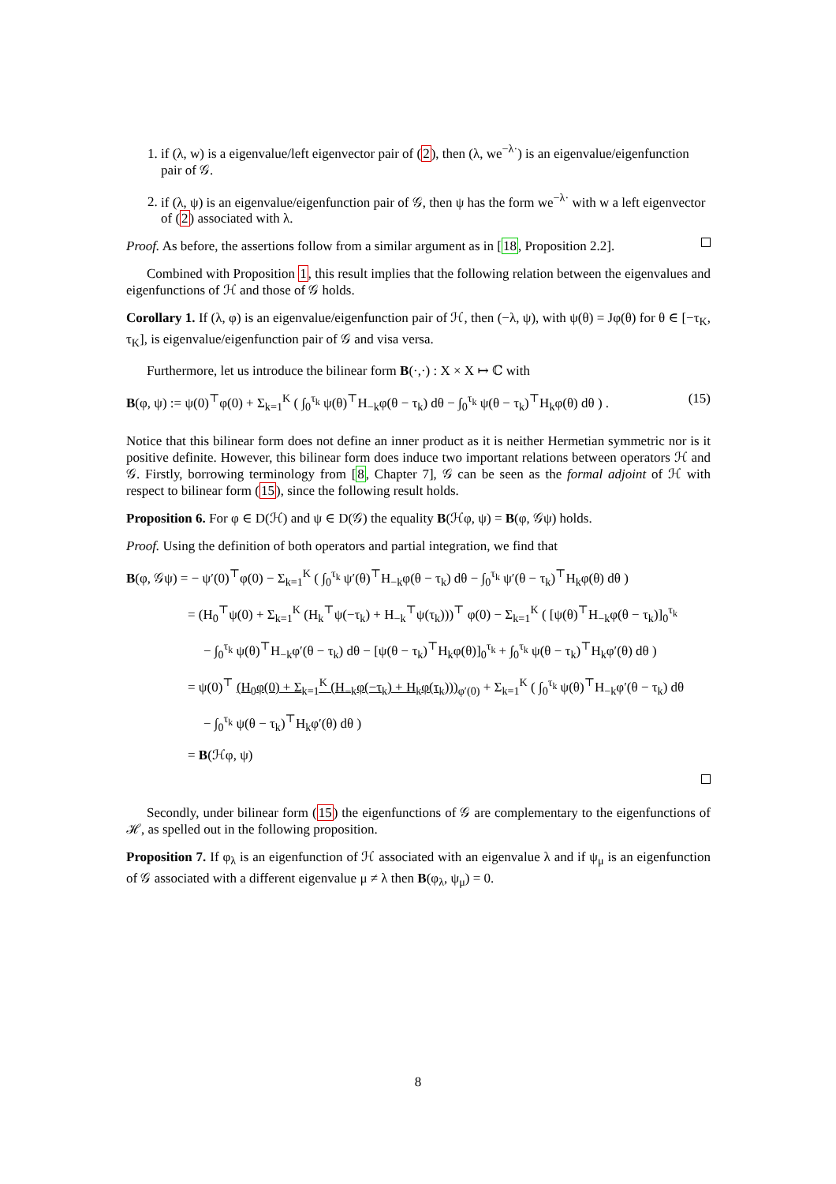1. if (λ, w) is a eigenvalue/left eigenvector pair of (2), then (λ, we<sup>−λ·</sup>) is an eigenvalue/eigenfunction pair of 𝒢.
2. if (λ, ψ) is an eigenvalue/eigenfunction pair of 𝒢, then ψ has the form we<sup>−λ·</sup> with w a left eigenvector of (2) associated with λ.
Proof. As before, the assertions follow from a similar argument as in [18, Proposition 2.2].
Combined with Proposition 1, this result implies that the following relation between the eigenvalues and eigenfunctions of ℋ and those of 𝒢 holds.
Corollary 1. If (λ, φ) is an eigenvalue/eigenfunction pair of ℋ, then (−λ, ψ), with ψ(θ) = Jφ(θ) for θ ∈ [−τ<sub>K</sub>, τ<sub>K</sub>], is eigenvalue/eigenfunction pair of 𝒢 and visa versa.
Furthermore, let us introduce the bilinear form B(·,·) : X × X ↦ ℂ with
B(φ, ψ) := ψ(0)<sup>⊤</sup>φ(0) + Σ<sub>k=1</sub><sup>K</sup> ( ∫<sub>0</sub><sup>τ<sub>k</sub></sup> ψ(θ)<sup>⊤</sup>H<sub>−k</sub>φ(θ − τ<sub>k</sub>) dθ − ∫<sub>0</sub><sup>τ<sub>k</sub></sup> ψ(θ − τ<sub>k</sub>)<sup>⊤</sup>H<sub>k</sub>φ(θ) dθ ) . (15)
Notice that this bilinear form does not define an inner product as it is neither Hermetian symmetric nor is it positive definite. However, this bilinear form does induce two important relations between operators ℋ and 𝒢. Firstly, borrowing terminology from [8, Chapter 7], 𝒢 can be seen as the formal adjoint of ℋ with respect to bilinear form (15), since the following result holds.
Proposition 6. For φ ∈ D(ℋ) and ψ ∈ D(𝒢) the equality B(ℋφ, ψ) = B(φ, 𝒢ψ) holds.
Proof. Using the definition of both operators and partial integration, we find that
B(φ, 𝒢ψ) = − ψ′(0)<sup>⊤</sup>φ(0) − Σ<sub>k=1</sub><sup>K</sup> ( ∫<sub>0</sub><sup>τ<sub>k</sub></sup> ψ′(θ)<sup>⊤</sup>H<sub>−k</sub>φ(θ − τ<sub>k</sub>) dθ − ∫<sub>0</sub><sup>τ<sub>k</sub></sup> ψ′(θ − τ<sub>k</sub>)<sup>⊤</sup>H<sub>k</sub>φ(θ) dθ )
= (H<sub>0</sub><sup>⊤</sup>ψ(0) + Σ<sub>k=1</sub><sup>K</sup> (H<sub>k</sub><sup>⊤</sup>ψ(−τ<sub>k</sub>) + H<sub>−k</sub><sup>⊤</sup>ψ(τ<sub>k</sub>)))<sup>⊤</sup> φ(0) − Σ<sub>k=1</sub><sup>K</sup> ( [ψ(θ)<sup>⊤</sup>H<sub>−k</sub>φ(θ − τ<sub>k</sub>)]<sub>0</sub><sup>τ<sub>k</sub></sup>
− ∫<sub>0</sub><sup>τ<sub>k</sub></sup> ψ(θ)<sup>⊤</sup>H<sub>−k</sub>φ′(θ − τ<sub>k</sub>) dθ − [ψ(θ − τ<sub>k</sub>)<sup>⊤</sup>H<sub>k</sub>φ(θ)]<sub>0</sub><sup>τ<sub>k</sub></sup> + ∫<sub>0</sub><sup>τ<sub>k</sub></sup> ψ(θ − τ<sub>k</sub>)<sup>⊤</sup>H<sub>k</sub>φ′(θ) dθ )
= ψ(0)<sup>⊤</sup> (H<sub>0</sub>φ(0) + Σ<sub>k=1</sub><sup>K</sup> (H<sub>−k</sub>φ(−τ<sub>k</sub>) + H<sub>k</sub>φ(τ<sub>k</sub>)))<sub>φ′(0)</sub> + Σ<sub>k=1</sub><sup>K</sup> ( ∫<sub>0</sub><sup>τ<sub>k</sub></sup> ψ(θ)<sup>⊤</sup>H<sub>−k</sub>φ′(θ − τ<sub>k</sub>) dθ
− ∫<sub>0</sub><sup>τ<sub>k</sub></sup> ψ(θ − τ<sub>k</sub>)<sup>⊤</sup>H<sub>k</sub>φ′(θ) dθ )
= B(ℋφ, ψ)
Secondly, under bilinear form (15) the eigenfunctions of 𝒢 are complementary to the eigenfunctions of ℋ, as spelled out in the following proposition.
Proposition 7. If φ<sub>λ</sub> is an eigenfunction of ℋ associated with an eigenvalue λ and if ψ<sub>μ</sub> is an eigenfunction of 𝒢 associated with a different eigenvalue μ ≠ λ then B(φ<sub>λ</sub>, ψ<sub>μ</sub>) = 0.
8